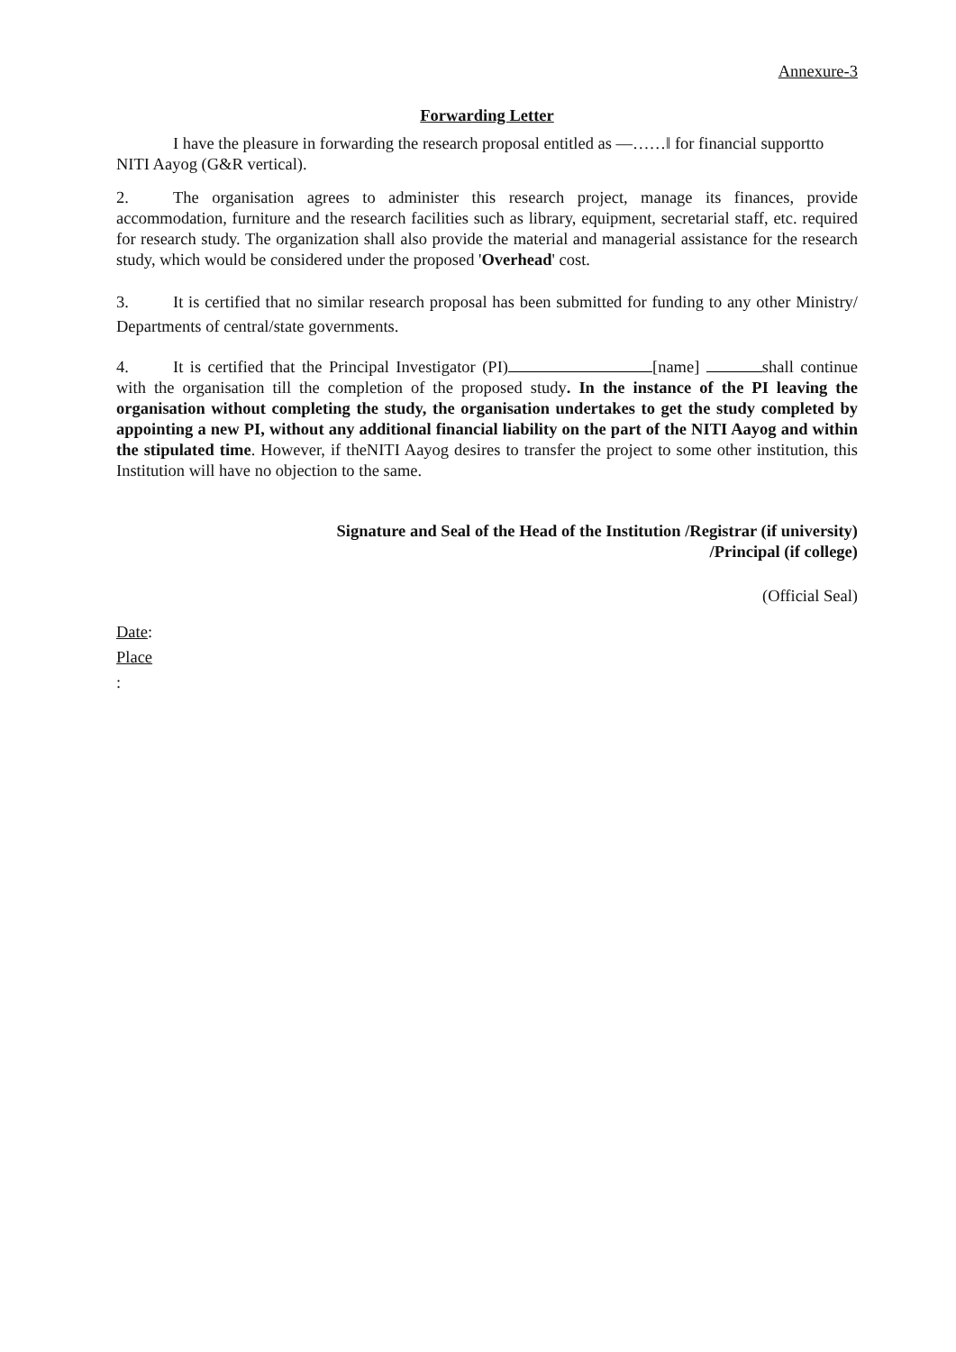Annexure-3
Forwarding Letter
I have the pleasure in forwarding the research proposal entitled as ―……‖ for financial supportto NITI Aayog (G&R vertical).
2. The organisation agrees to administer this research project, manage its finances, provide accommodation, furniture and the research facilities such as library, equipment, secretarial staff, etc. required for research study. The organization shall also provide the material and managerial assistance for the research study, which would be considered under the proposed 'Overhead' cost.
3. It is certified that no similar research proposal has been submitted for funding to any other Ministry/ Departments of central/state governments.
4. It is certified that the Principal Investigator (PI) [name] shall continue with the organisation till the completion of the proposed study. In the instance of the PI leaving the organisation without completing the study, the organisation undertakes to get the study completed by appointing a new PI, without any additional financial liability on the part of the NITI Aayog and within the stipulated time. However, if theNITI Aayog desires to transfer the project to some other institution, this Institution will have no objection to the same.
Signature and Seal of the Head of the Institution /Registrar (if university)
/Principal (if college)
(Official Seal)
Date:
Place
: